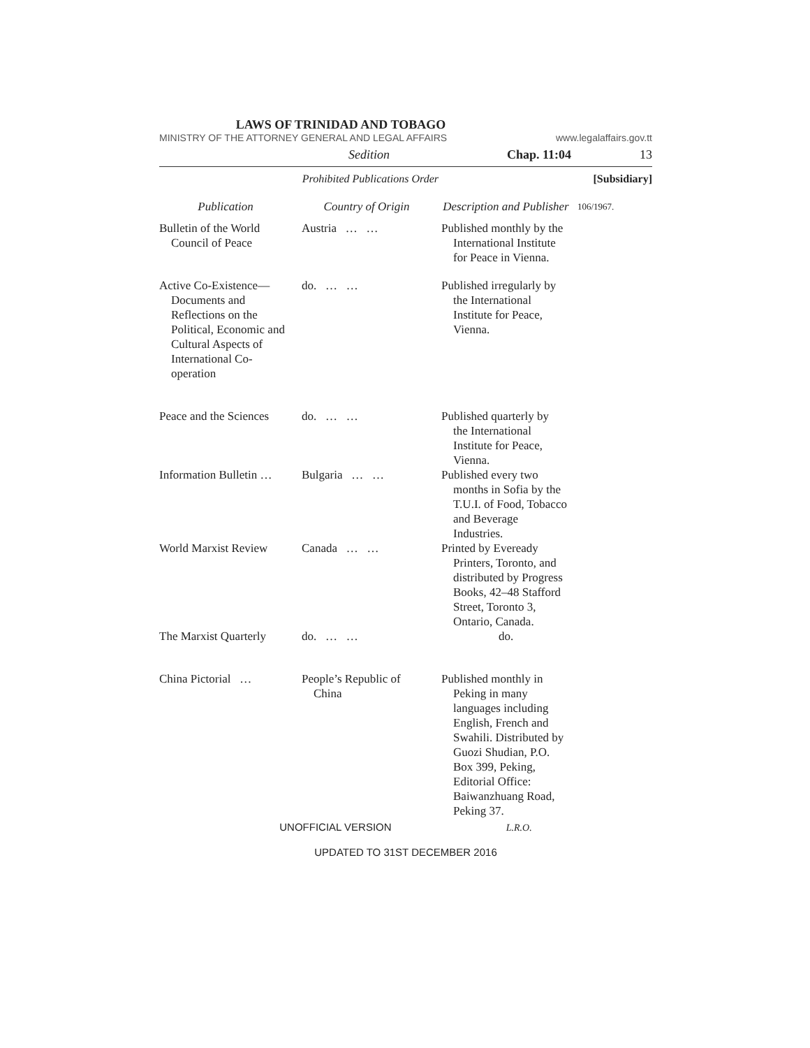LAWS OF TRINIDAD AND TOBAGO
MINISTRY OF THE ATTORNEY GENERAL AND LEGAL AFFAIRS www.legalaffairs.gov.tt
Sedition Chap. 11:04 13
Prohibited Publications Order [Subsidiary]
| Publication | Country of Origin | Description and Publisher | 106/1967. |
| Bulletin of the World Council of Peace | Austria … … | Published monthly by the International Institute for Peace in Vienna. | |
| Active Co-Existence— Documents and Reflections on the Political, Economic and Cultural Aspects of International Co-operation | do. … … | Published irregularly by the International Institute for Peace, Vienna. | |
| Peace and the Sciences | do. … … | Published quarterly by the International Institute for Peace, Vienna. | |
| Information Bulletin … | Bulgaria … … | Published every two months in Sofia by the T.U.I. of Food, Tobacco and Beverage Industries. | |
| World Marxist Review | Canada … … | Printed by Eveready Printers, Toronto, and distributed by Progress Books, 42–48 Stafford Street, Toronto 3, Ontario, Canada. | |
| The Marxist Quarterly | do. … … | do. | |
| China Pictorial … | People’s Republic of China | Published monthly in Peking in many languages including English, French and Swahili. Distributed by Guozi Shudian, P.O. Box 399, Peking, Editorial Office: Baiwanzhuang Road, Peking 37. | |
UNOFFICIAL VERSION L.R.O.
UPDATED TO 31ST DECEMBER 2016